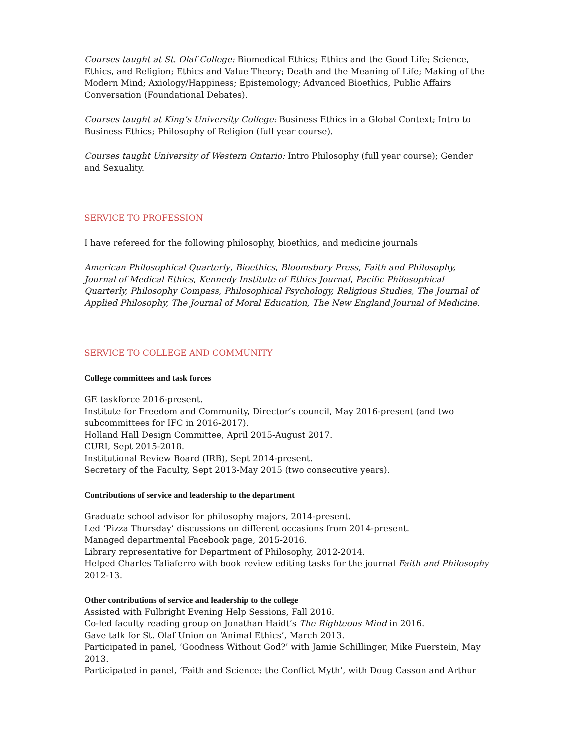Courses taught at St. Olaf College: Biomedical Ethics; Ethics and the Good Life; Science, Ethics, and Religion; Ethics and Value Theory; Death and the Meaning of Life; Making of the Modern Mind; Axiology/Happiness; Epistemology; Advanced Bioethics, Public Affairs Conversation (Foundational Debates).
Courses taught at King’s University College: Business Ethics in a Global Context; Intro to Business Ethics; Philosophy of Religion (full year course).
Courses taught University of Western Ontario: Intro Philosophy (full year course); Gender and Sexuality.
SERVICE TO PROFESSION
I have refereed for the following philosophy, bioethics, and medicine journals
American Philosophical Quarterly, Bioethics, Bloomsbury Press, Faith and Philosophy, Journal of Medical Ethics, Kennedy Institute of Ethics Journal, Pacific Philosophical Quarterly, Philosophy Compass, Philosophical Psychology, Religious Studies, The Journal of Applied Philosophy, The Journal of Moral Education, The New England Journal of Medicine.
SERVICE TO COLLEGE AND COMMUNITY
College committees and task forces
GE taskforce 2016-present.
Institute for Freedom and Community, Director’s council, May 2016-present (and two subcommittees for IFC in 2016-2017).
Holland Hall Design Committee, April 2015-August 2017.
CURI, Sept 2015-2018.
Institutional Review Board (IRB), Sept 2014-present.
Secretary of the Faculty, Sept 2013-May 2015 (two consecutive years).
Contributions of service and leadership to the department
Graduate school advisor for philosophy majors, 2014-present.
Led ‘Pizza Thursday’ discussions on different occasions from 2014-present.
Managed departmental Facebook page, 2015-2016.
Library representative for Department of Philosophy, 2012-2014.
Helped Charles Taliaferro with book review editing tasks for the journal Faith and Philosophy 2012-13.
Other contributions of service and leadership to the college
Assisted with Fulbright Evening Help Sessions, Fall 2016.
Co-led faculty reading group on Jonathan Haidt’s The Righteous Mind in 2016.
Gave talk for St. Olaf Union on ‘Animal Ethics’, March 2013.
Participated in panel, ‘Goodness Without God?’ with Jamie Schillinger, Mike Fuerstein, May 2013.
Participated in panel, ‘Faith and Science: the Conflict Myth’, with Doug Casson and Arthur